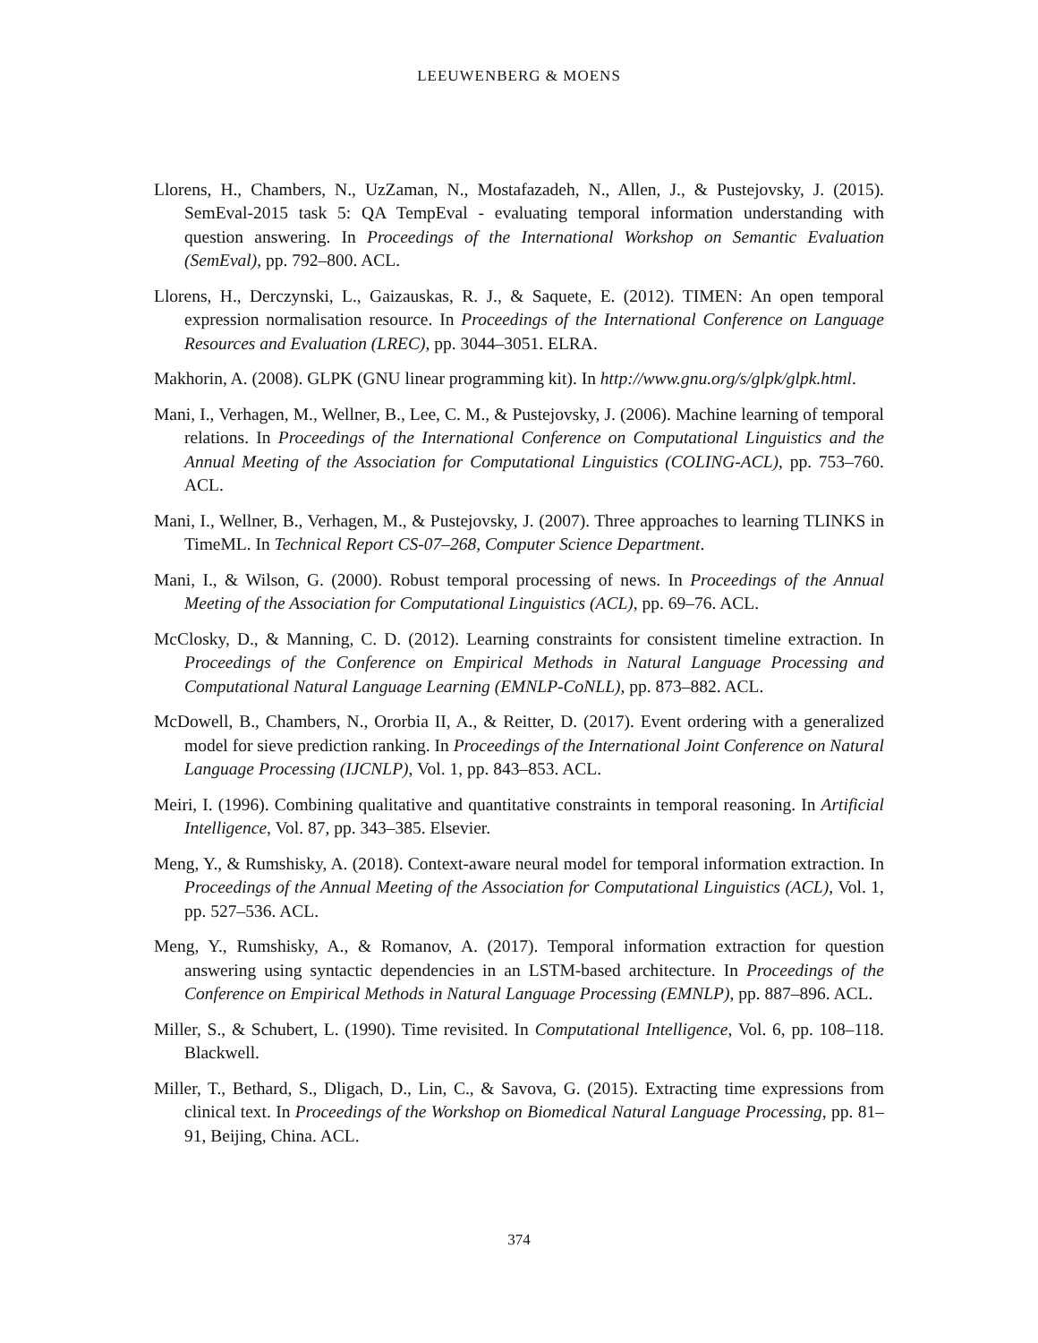LEEUWENBERG & MOENS
Llorens, H., Chambers, N., UzZaman, N., Mostafazadeh, N., Allen, J., & Pustejovsky, J. (2015). SemEval-2015 task 5: QA TempEval - evaluating temporal information understanding with question answering. In Proceedings of the International Workshop on Semantic Evaluation (SemEval), pp. 792–800. ACL.
Llorens, H., Derczynski, L., Gaizauskas, R. J., & Saquete, E. (2012). TIMEN: An open temporal expression normalisation resource. In Proceedings of the International Conference on Language Resources and Evaluation (LREC), pp. 3044–3051. ELRA.
Makhorin, A. (2008). GLPK (GNU linear programming kit). In http://www.gnu.org/s/glpk/glpk.html.
Mani, I., Verhagen, M., Wellner, B., Lee, C. M., & Pustejovsky, J. (2006). Machine learning of temporal relations. In Proceedings of the International Conference on Computational Linguistics and the Annual Meeting of the Association for Computational Linguistics (COLING-ACL), pp. 753–760. ACL.
Mani, I., Wellner, B., Verhagen, M., & Pustejovsky, J. (2007). Three approaches to learning TLINKS in TimeML. In Technical Report CS-07–268, Computer Science Department.
Mani, I., & Wilson, G. (2000). Robust temporal processing of news. In Proceedings of the Annual Meeting of the Association for Computational Linguistics (ACL), pp. 69–76. ACL.
McClosky, D., & Manning, C. D. (2012). Learning constraints for consistent timeline extraction. In Proceedings of the Conference on Empirical Methods in Natural Language Processing and Computational Natural Language Learning (EMNLP-CoNLL), pp. 873–882. ACL.
McDowell, B., Chambers, N., Ororbia II, A., & Reitter, D. (2017). Event ordering with a generalized model for sieve prediction ranking. In Proceedings of the International Joint Conference on Natural Language Processing (IJCNLP), Vol. 1, pp. 843–853. ACL.
Meiri, I. (1996). Combining qualitative and quantitative constraints in temporal reasoning. In Artificial Intelligence, Vol. 87, pp. 343–385. Elsevier.
Meng, Y., & Rumshisky, A. (2018). Context-aware neural model for temporal information extraction. In Proceedings of the Annual Meeting of the Association for Computational Linguistics (ACL), Vol. 1, pp. 527–536. ACL.
Meng, Y., Rumshisky, A., & Romanov, A. (2017). Temporal information extraction for question answering using syntactic dependencies in an LSTM-based architecture. In Proceedings of the Conference on Empirical Methods in Natural Language Processing (EMNLP), pp. 887–896. ACL.
Miller, S., & Schubert, L. (1990). Time revisited. In Computational Intelligence, Vol. 6, pp. 108–118. Blackwell.
Miller, T., Bethard, S., Dligach, D., Lin, C., & Savova, G. (2015). Extracting time expressions from clinical text. In Proceedings of the Workshop on Biomedical Natural Language Processing, pp. 81–91, Beijing, China. ACL.
374